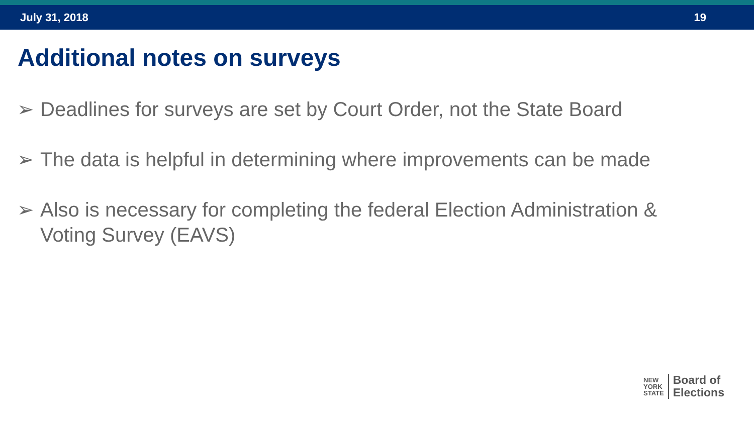July 31, 2018 19
Additional notes on surveys
➢ Deadlines for surveys are set by Court Order, not the State Board
➢ The data is helpful in determining where improvements can be made
➢ Also is necessary for completing the federal Election Administration & Voting Survey (EAVS)
NEW
YORK
STATE
Board of
Elections